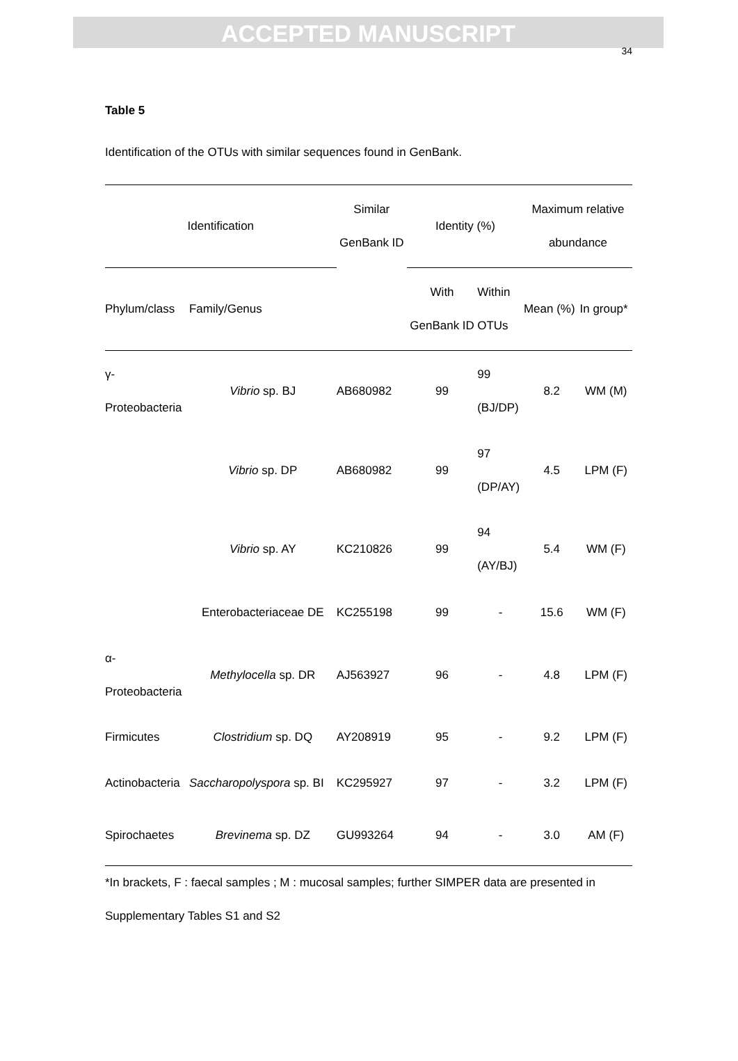ACCEPTED MANUSCRIPT
34
Table 5
Identification of the OTUs with similar sequences found in GenBank.
| Identification | | Similar GenBank ID | Identity (%) | | Maximum relative abundance | |
| --- | --- | --- | --- | --- | --- | --- |
| Phylum/class | Family/Genus | | With GenBank ID | Within OTUs | Mean (%) | In group* |
| γ- Proteobacteria | Vibrio sp. BJ | AB680982 | 99 | 99 (BJ/DP) | 8.2 | WM (M) |
| | Vibrio sp. DP | AB680982 | 99 | 97 (DP/AY) | 4.5 | LPM (F) |
| | Vibrio sp. AY | KC210826 | 99 | 94 (AY/BJ) | 5.4 | WM (F) |
| | Enterobacteriaceae DE | KC255198 | 99 | - | 15.6 | WM (F) |
| α- Proteobacteria | Methylocella sp. DR | AJ563927 | 96 | - | 4.8 | LPM (F) |
| Firmicutes | Clostridium sp. DQ | AY208919 | 95 | - | 9.2 | LPM (F) |
| Actinobacteria | Saccharopolyspora sp. BI | KC295927 | 97 | - | 3.2 | LPM (F) |
| Spirochaetes | Brevinema sp. DZ | GU993264 | 94 | - | 3.0 | AM (F) |
*In brackets, F : faecal samples ; M : mucosal samples; further SIMPER data are presented in
Supplementary Tables S1 and S2